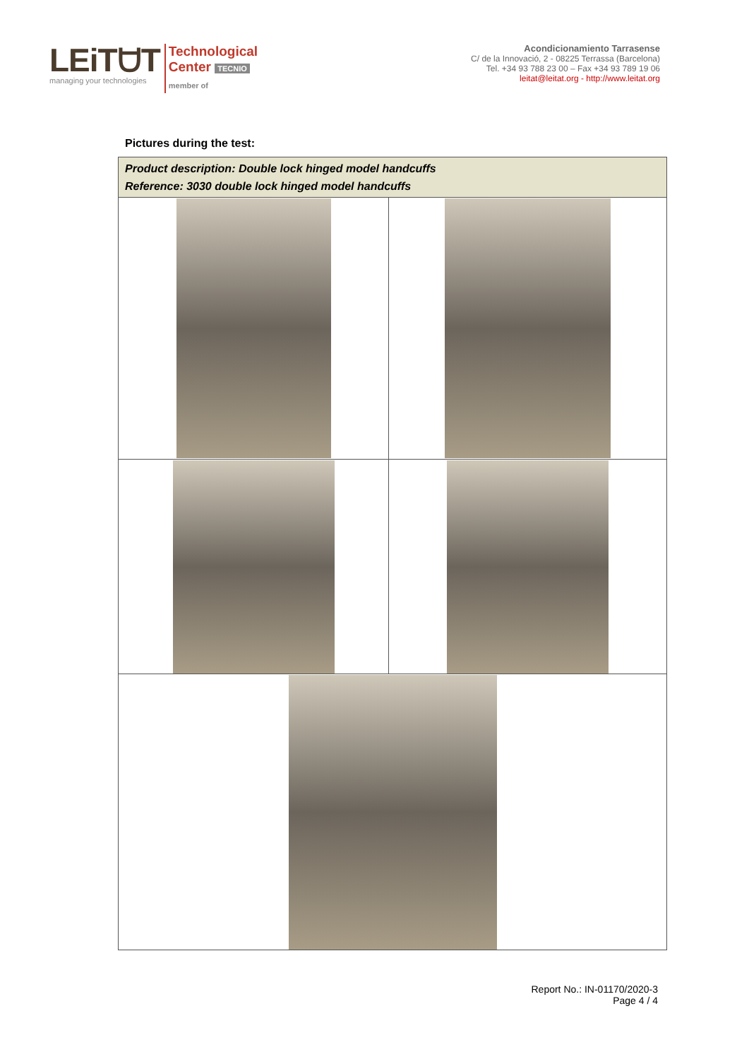LEiTᗨT
managing your technologies
Technological
Center TECNIO
member of
Acondicionamiento Tarrasense
C/ de la Innovació, 2 - 08225 Terrassa (Barcelona)
Tel. +34 93 788 23 00 – Fax +34 93 789 19 06
leitat@leitat.org - http://www.leitat.org
Pictures during the test:
| Product description: Double lock hinged model handcuffs Reference: 3030 double lock hinged model handcuffs | |
Report No.: IN-01170/2020-3
Page 4 / 4